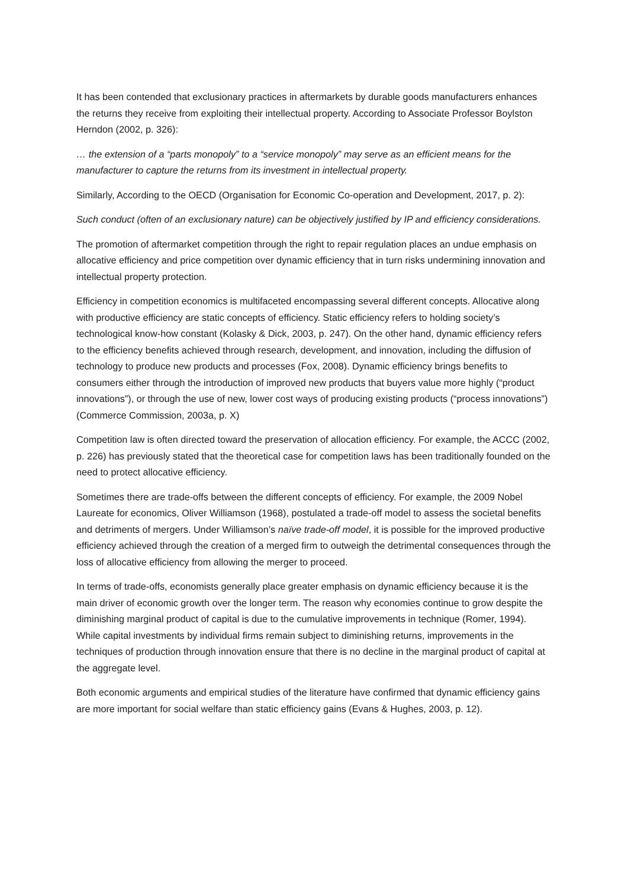It has been contended that exclusionary practices in aftermarkets by durable goods manufacturers enhances the returns they receive from exploiting their intellectual property. According to Associate Professor Boylston Herndon (2002, p. 326):
… the extension of a “parts monopoly” to a “service monopoly” may serve as an efficient means for the manufacturer to capture the returns from its investment in intellectual property.
Similarly, According to the OECD (Organisation for Economic Co-operation and Development, 2017, p. 2):
Such conduct (often of an exclusionary nature) can be objectively justified by IP and efficiency considerations.
The promotion of aftermarket competition through the right to repair regulation places an undue emphasis on allocative efficiency and price competition over dynamic efficiency that in turn risks undermining innovation and intellectual property protection.
Efficiency in competition economics is multifaceted encompassing several different concepts. Allocative along with productive efficiency are static concepts of efficiency. Static efficiency refers to holding society’s technological know-how constant (Kolasky & Dick, 2003, p. 247). On the other hand, dynamic efficiency refers to the efficiency benefits achieved through research, development, and innovation, including the diffusion of technology to produce new products and processes (Fox, 2008). Dynamic efficiency brings benefits to consumers either through the introduction of improved new products that buyers value more highly (“product innovations”), or through the use of new, lower cost ways of producing existing products (“process innovations”) (Commerce Commission, 2003a, p. X)
Competition law is often directed toward the preservation of allocation efficiency. For example, the ACCC (2002, p. 226) has previously stated that the theoretical case for competition laws has been traditionally founded on the need to protect allocative efficiency.
Sometimes there are trade-offs between the different concepts of efficiency. For example, the 2009 Nobel Laureate for economics, Oliver Williamson (1968), postulated a trade-off model to assess the societal benefits and detriments of mergers. Under Williamson’s naïve trade-off model, it is possible for the improved productive efficiency achieved through the creation of a merged firm to outweigh the detrimental consequences through the loss of allocative efficiency from allowing the merger to proceed.
In terms of trade-offs, economists generally place greater emphasis on dynamic efficiency because it is the main driver of economic growth over the longer term. The reason why economies continue to grow despite the diminishing marginal product of capital is due to the cumulative improvements in technique (Romer, 1994). While capital investments by individual firms remain subject to diminishing returns, improvements in the techniques of production through innovation ensure that there is no decline in the marginal product of capital at the aggregate level.
Both economic arguments and empirical studies of the literature have confirmed that dynamic efficiency gains are more important for social welfare than static efficiency gains (Evans & Hughes, 2003, p. 12).